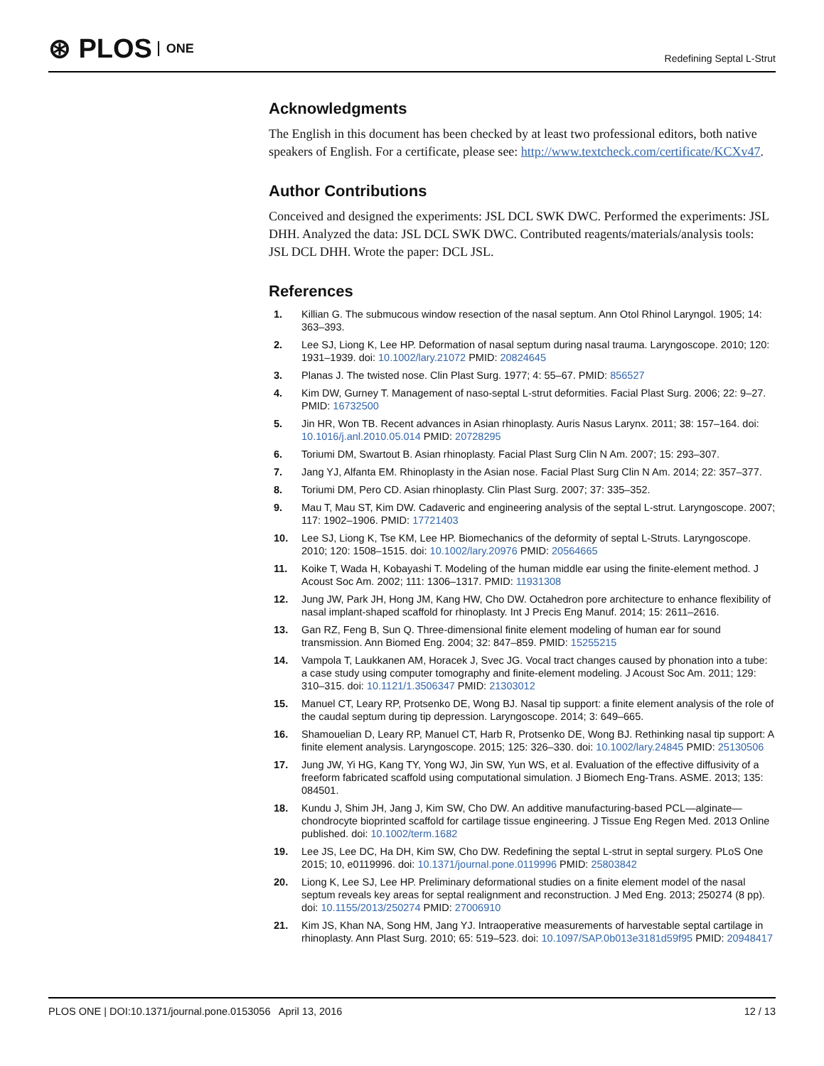⊛ PLOS ONE
Redefining Septal L-Strut
Acknowledgments
The English in this document has been checked by at least two professional editors, both native speakers of English. For a certificate, please see: http://www.textcheck.com/certificate/KCXv47.
Author Contributions
Conceived and designed the experiments: JSL DCL SWK DWC. Performed the experiments: JSL DHH. Analyzed the data: JSL DCL SWK DWC. Contributed reagents/materials/analysis tools: JSL DCL DHH. Wrote the paper: DCL JSL.
References
1. Killian G. The submucous window resection of the nasal septum. Ann Otol Rhinol Laryngol. 1905; 14: 363–393.
2. Lee SJ, Liong K, Lee HP. Deformation of nasal septum during nasal trauma. Laryngoscope. 2010; 120: 1931–1939. doi: 10.1002/lary.21072 PMID: 20824645
3. Planas J. The twisted nose. Clin Plast Surg. 1977; 4: 55–67. PMID: 856527
4. Kim DW, Gurney T. Management of naso-septal L-strut deformities. Facial Plast Surg. 2006; 22: 9–27. PMID: 16732500
5. Jin HR, Won TB. Recent advances in Asian rhinoplasty. Auris Nasus Larynx. 2011; 38: 157–164. doi: 10.1016/j.anl.2010.05.014 PMID: 20728295
6. Toriumi DM, Swartout B. Asian rhinoplasty. Facial Plast Surg Clin N Am. 2007; 15: 293–307.
7. Jang YJ, Alfanta EM. Rhinoplasty in the Asian nose. Facial Plast Surg Clin N Am. 2014; 22: 357–377.
8. Toriumi DM, Pero CD. Asian rhinoplasty. Clin Plast Surg. 2007; 37: 335–352.
9. Mau T, Mau ST, Kim DW. Cadaveric and engineering analysis of the septal L-strut. Laryngoscope. 2007; 117: 1902–1906. PMID: 17721403
10. Lee SJ, Liong K, Tse KM, Lee HP. Biomechanics of the deformity of septal L-Struts. Laryngoscope. 2010; 120: 1508–1515. doi: 10.1002/lary.20976 PMID: 20564665
11. Koike T, Wada H, Kobayashi T. Modeling of the human middle ear using the finite-element method. J Acoust Soc Am. 2002; 111: 1306–1317. PMID: 11931308
12. Jung JW, Park JH, Hong JM, Kang HW, Cho DW. Octahedron pore architecture to enhance flexibility of nasal implant-shaped scaffold for rhinoplasty. Int J Precis Eng Manuf. 2014; 15: 2611–2616.
13. Gan RZ, Feng B, Sun Q. Three-dimensional finite element modeling of human ear for sound transmission. Ann Biomed Eng. 2004; 32: 847–859. PMID: 15255215
14. Vampola T, Laukkanen AM, Horacek J, Svec JG. Vocal tract changes caused by phonation into a tube: a case study using computer tomography and finite-element modeling. J Acoust Soc Am. 2011; 129: 310–315. doi: 10.1121/1.3506347 PMID: 21303012
15. Manuel CT, Leary RP, Protsenko DE, Wong BJ. Nasal tip support: a finite element analysis of the role of the caudal septum during tip depression. Laryngoscope. 2014; 3: 649–665.
16. Shamouelian D, Leary RP, Manuel CT, Harb R, Protsenko DE, Wong BJ. Rethinking nasal tip support: A finite element analysis. Laryngoscope. 2015; 125: 326–330. doi: 10.1002/lary.24845 PMID: 25130506
17. Jung JW, Yi HG, Kang TY, Yong WJ, Jin SW, Yun WS, et al. Evaluation of the effective diffusivity of a freeform fabricated scaffold using computational simulation. J Biomech Eng-Trans. ASME. 2013; 135: 084501.
18. Kundu J, Shim JH, Jang J, Kim SW, Cho DW. An additive manufacturing-based PCL—alginate—chondrocyte bioprinted scaffold for cartilage tissue engineering. J Tissue Eng Regen Med. 2013 Online published. doi: 10.1002/term.1682
19. Lee JS, Lee DC, Ha DH, Kim SW, Cho DW. Redefining the septal L-strut in septal surgery. PLoS One 2015; 10, e0119996. doi: 10.1371/journal.pone.0119996 PMID: 25803842
20. Liong K, Lee SJ, Lee HP. Preliminary deformational studies on a finite element model of the nasal septum reveals key areas for septal realignment and reconstruction. J Med Eng. 2013; 250274 (8 pp). doi: 10.1155/2013/250274 PMID: 27006910
21. Kim JS, Khan NA, Song HM, Jang YJ. Intraoperative measurements of harvestable septal cartilage in rhinoplasty. Ann Plast Surg. 2010; 65: 519–523. doi: 10.1097/SAP.0b013e3181d59f95 PMID: 20948417
PLOS ONE | DOI:10.1371/journal.pone.0153056 April 13, 2016 12 / 13